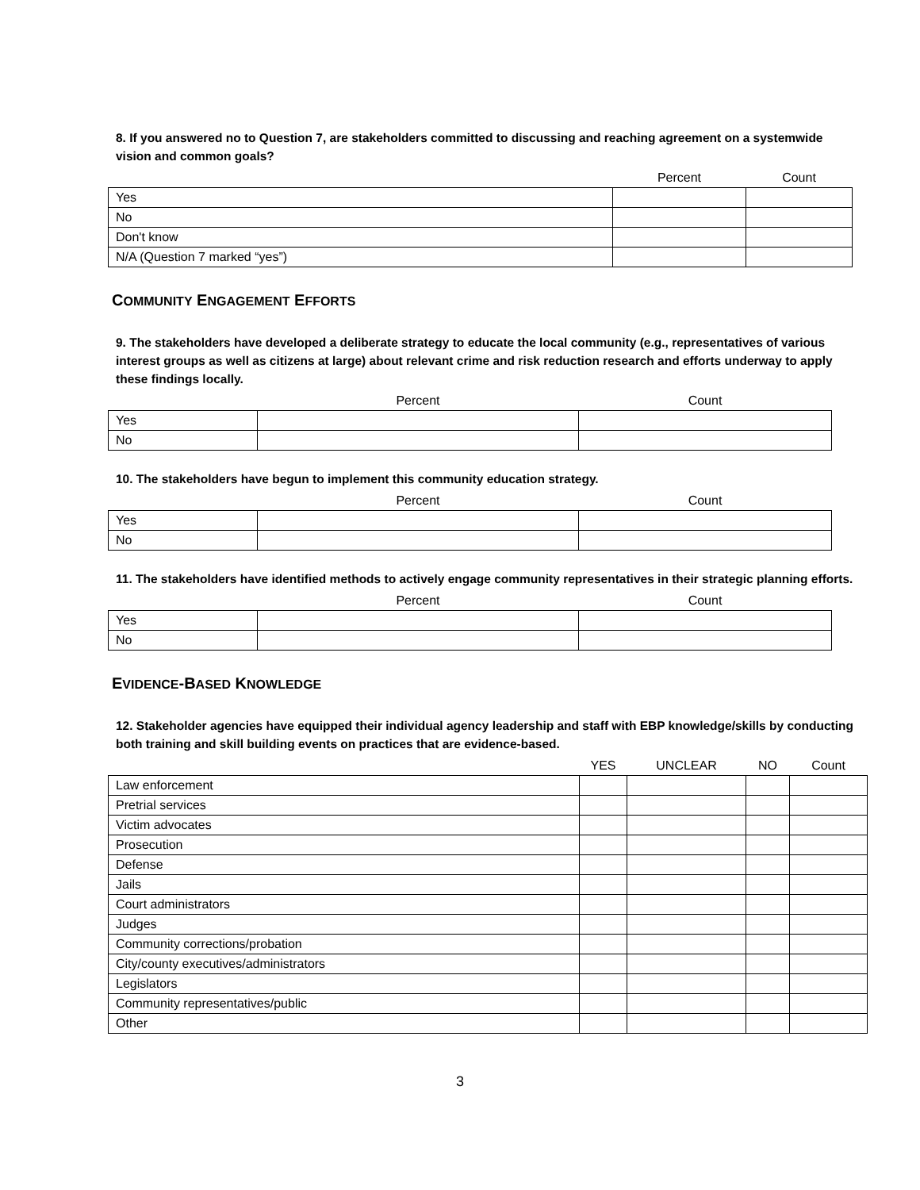8. If you answered no to Question 7, are stakeholders committed to discussing and reaching agreement on a systemwide vision and common goals?
| | Percent | Count |
| --- | --- | --- |
| Yes | | |
| No | | |
| Don't know | | |
| N/A (Question 7 marked “yes”) | | |
COMMUNITY ENGAGEMENT EFFORTS
9. The stakeholders have developed a deliberate strategy to educate the local community (e.g., representatives of various interest groups as well as citizens at large) about relevant crime and risk reduction research and efforts underway to apply these findings locally.
| | Percent | Count |
| --- | --- | --- |
| Yes | | |
| No | | |
10. The stakeholders have begun to implement this community education strategy.
| | Percent | Count |
| --- | --- | --- |
| Yes | | |
| No | | |
11. The stakeholders have identified methods to actively engage community representatives in their strategic planning efforts.
| | Percent | Count |
| --- | --- | --- |
| Yes | | |
| No | | |
EVIDENCE-BASED KNOWLEDGE
12. Stakeholder agencies have equipped their individual agency leadership and staff with EBP knowledge/skills by conducting both training and skill building events on practices that are evidence-based.
| | YES | UNCLEAR | NO | Count |
| --- | --- | --- | --- | --- |
| Law enforcement | | | | |
| Pretrial services | | | | |
| Victim advocates | | | | |
| Prosecution | | | | |
| Defense | | | | |
| Jails | | | | |
| Court administrators | | | | |
| Judges | | | | |
| Community corrections/probation | | | | |
| City/county executives/administrators | | | | |
| Legislators | | | | |
| Community representatives/public | | | | |
| Other | | | | |
3